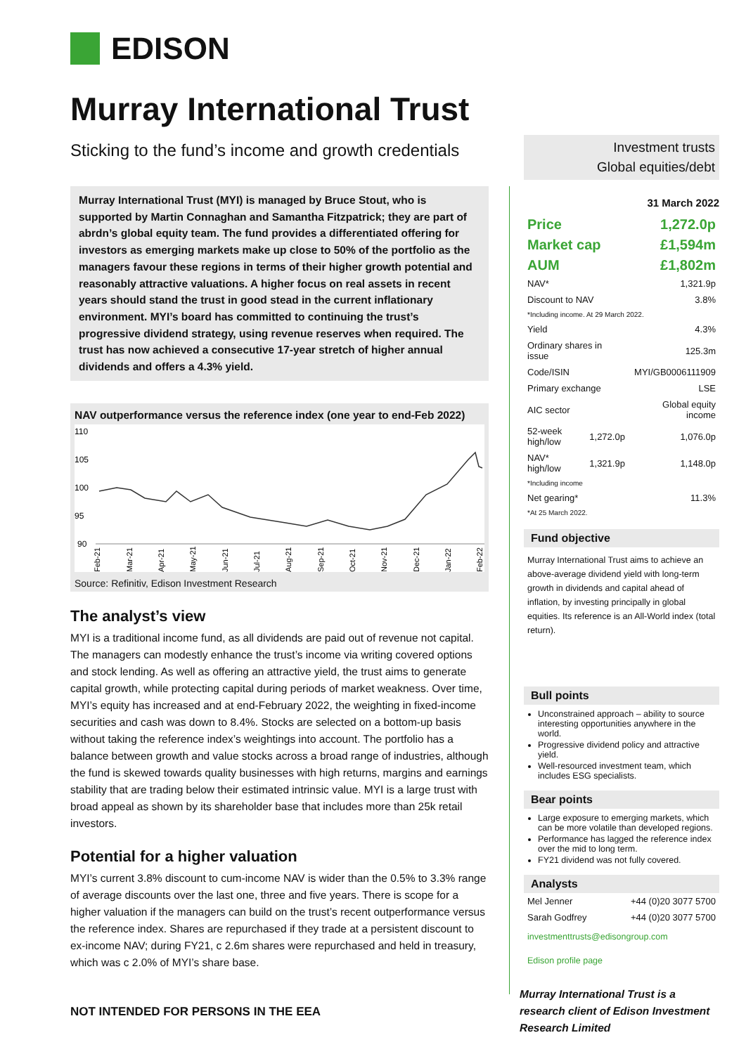EDISON
Murray International Trust
Sticking to the fund’s income and growth credentials
Murray International Trust (MYI) is managed by Bruce Stout, who is supported by Martin Connaghan and Samantha Fitzpatrick; they are part of abrdn’s global equity team. The fund provides a differentiated offering for investors as emerging markets make up close to 50% of the portfolio as the managers favour these regions in terms of their higher growth potential and reasonably attractive valuations. A higher focus on real assets in recent years should stand the trust in good stead in the current inflationary environment. MYI’s board has committed to continuing the trust’s progressive dividend strategy, using revenue reserves when required. The trust has now achieved a consecutive 17-year stretch of higher annual dividends and offers a 4.3% yield.
NAV outperformance versus the reference index (one year to end-Feb 2022)
110
105
100
95
90
Feb-21
Mar-21
Apr-21
May-21
Jun-21
Jul-21
Aug-21
Sep-21
Oct-21
Nov-21
Dec-21
Jan-22
Feb-22
Source: Refinitiv, Edison Investment Research
The analyst’s view
MYI is a traditional income fund, as all dividends are paid out of revenue not capital. The managers can modestly enhance the trust’s income via writing covered options and stock lending. As well as offering an attractive yield, the trust aims to generate capital growth, while protecting capital during periods of market weakness. Over time, MYI’s equity has increased and at end-February 2022, the weighting in fixed-income securities and cash was down to 8.4%. Stocks are selected on a bottom-up basis without taking the reference index’s weightings into account. The portfolio has a balance between growth and value stocks across a broad range of industries, although the fund is skewed towards quality businesses with high returns, margins and earnings stability that are trading below their estimated intrinsic value. MYI is a large trust with broad appeal as shown by its shareholder base that includes more than 25k retail investors.
Potential for a higher valuation
MYI’s current 3.8% discount to cum-income NAV is wider than the 0.5% to 3.3% range of average discounts over the last one, three and five years. There is scope for a higher valuation if the managers can build on the trust’s recent outperformance versus the reference index. Shares are repurchased if they trade at a persistent discount to ex-income NAV; during FY21, c 2.6m shares were repurchased and held in treasury, which was c 2.0% of MYI’s share base.
Investment trusts
Global equities/debt
31 March 2022
| Price | 1,272.0p |
| Market cap | £1,594m |
| AUM | £1,802m |
| NAV* | | 1,321.9p |
| Discount to NAV | | 3.8% |
| *Including income. At 29 March 2022. | | |
| Yield | | 4.3% |
| Ordinary shares in issue | | 125.3m |
| Code/ISIN | | MYI/GB0006111909 |
| Primary exchange | | LSE |
| AIC sector | | Global equity income |
| 52-week high/low | 1,272.0p | 1,076.0p |
| NAV* high/low | 1,321.9p | 1,148.0p |
| *Including income | | |
| Net gearing* | | 11.3% |
| *At 25 March 2022. | | |
Fund objective
Murray International Trust aims to achieve an above-average dividend yield with long-term growth in dividends and capital ahead of inflation, by investing principally in global equities. Its reference is an All-World index (total return).
Bull points
Unconstrained approach – ability to source interesting opportunities anywhere in the world.
Progressive dividend policy and attractive yield.
Well-resourced investment team, which includes ESG specialists.
Bear points
Large exposure to emerging markets, which can be more volatile than developed regions.
Performance has lagged the reference index over the mid to long term.
FY21 dividend was not fully covered.
Analysts
| Mel Jenner | +44 (0)20 3077 5700 |
| Sarah Godfrey | +44 (0)20 3077 5700 |
investmenttrusts@edisongroup.com
Edison profile page
Murray International Trust is a research client of Edison Investment Research Limited
NOT INTENDED FOR PERSONS IN THE EEA